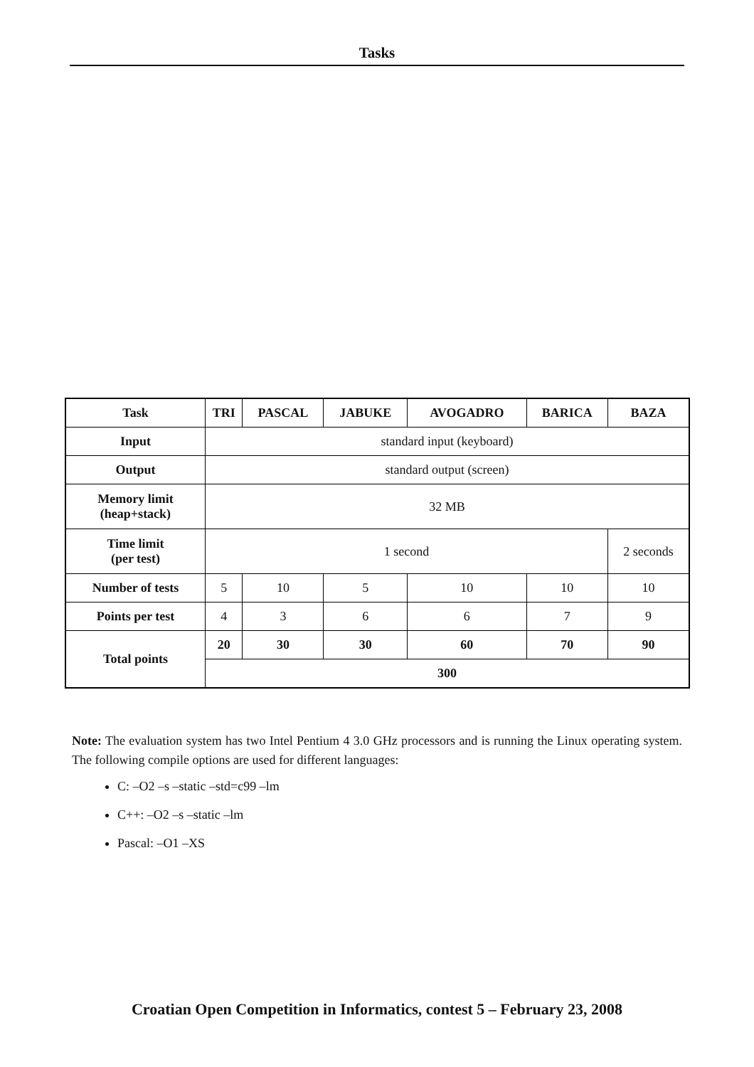Tasks
| Task | TRI | PASCAL | JABUKE | AVOGADRO | BARICA | BAZA |
| --- | --- | --- | --- | --- | --- | --- |
| Input | standard input (keyboard) | | | | | |
| Output | standard output (screen) | | | | | |
| Memory limit (heap+stack) | 32 MB | | | | | |
| Time limit (per test) | 1 second | | | | | 2 seconds |
| Number of tests | 5 | 10 | 5 | 10 | 10 | 10 |
| Points per test | 4 | 3 | 6 | 6 | 7 | 9 |
| Total points | 20 | 30 | 30 | 60 | 70 | 90 |
| | 300 | | | | | |
Note: The evaluation system has two Intel Pentium 4 3.0 GHz processors and is running the Linux operating system. The following compile options are used for different languages:
C: –O2 –s –static –std=c99 –lm
C++: –O2 –s –static –lm
Pascal: –O1 –XS
Croatian Open Competition in Informatics, contest 5 – February 23, 2008